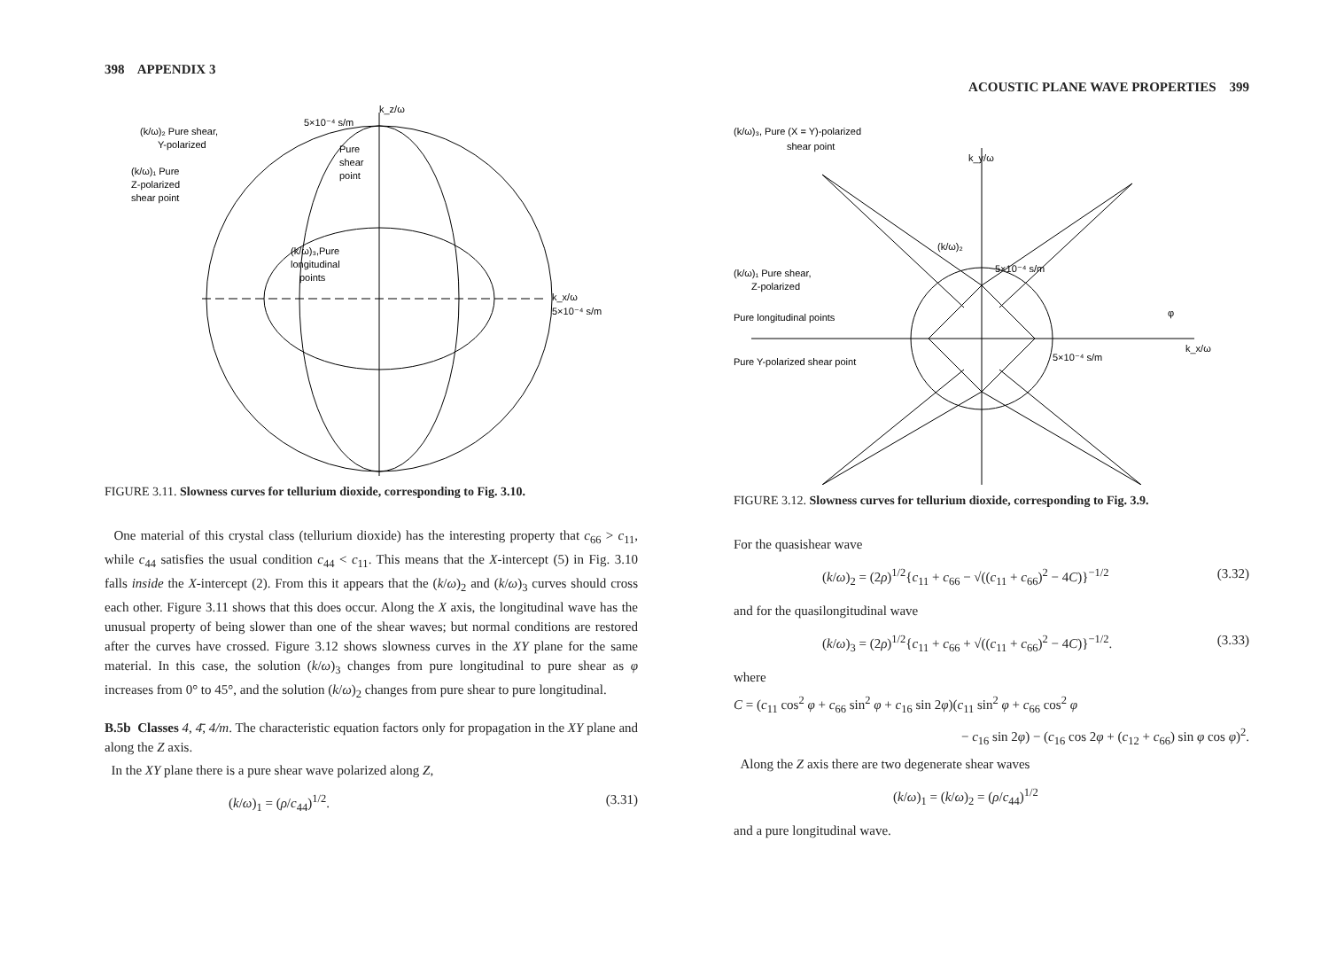398 APPENDIX 3
(k/ω)₂ Pure shear,
Y-polarized
(k/ω)₁ Pure
Z-polarized
shear point
5×10⁻⁴ s/m
k_z/ω
Pure
shear
point
(k/ω)₃,Pure
longitudinal
points
k_x/ω
5×10⁻⁴ s/m
FIGURE 3.11. Slowness curves for tellurium dioxide, corresponding to Fig. 3.10.
One material of this crystal class (tellurium dioxide) has the interesting property that c<sub>66</sub> > c<sub>11</sub>, while c<sub>44</sub> satisfies the usual condition c<sub>44</sub> < c<sub>11</sub>. This means that the X-intercept (5) in Fig. 3.10 falls inside the X-intercept (2). From this it appears that the (k/ω)<sub>2</sub> and (k/ω)<sub>3</sub> curves should cross each other. Figure 3.11 shows that this does occur. Along the X axis, the longitudinal wave has the unusual property of being slower than one of the shear waves; but normal conditions are restored after the curves have crossed. Figure 3.12 shows slowness curves in the XY plane for the same material. In this case, the solution (k/ω)<sub>3</sub> changes from pure longitudinal to pure shear as φ increases from 0° to 45°, and the solution (k/ω)<sub>2</sub> changes from pure shear to pure longitudinal.
B.5b Classes 4, 4̄, 4/m. The characteristic equation factors only for propagation in the XY plane and along the Z axis.
In the XY plane there is a pure shear wave polarized along Z,
(k/ω)<sub>1</sub> = (ρ/c<sub>44</sub>)<sup>1/2</sup>. (3.31)
ACOUSTIC PLANE WAVE PROPERTIES 399
(k/ω)₃, Pure (X = Y)-polarized
shear point
k_y/ω
(k/ω)₂
(k/ω)₁ Pure shear,
Z-polarized
5×10⁻⁴ s/m
Pure longitudinal points
Pure Y-polarized shear point
5×10⁻⁴ s/m
φ
k_x/ω
FIGURE 3.12. Slowness curves for tellurium dioxide, corresponding to Fig. 3.9.
For the quasishear wave
(k/ω)<sub>2</sub> = (2ρ)<sup>1/2</sup>{c<sub>11</sub> + c<sub>66</sub> − √((c<sub>11</sub> + c<sub>66</sub>)<sup>2</sup> − 4C)}<sup>−1/2</sup> (3.32)
and for the quasilongitudinal wave
(k/ω)<sub>3</sub> = (2ρ)<sup>1/2</sup>{c<sub>11</sub> + c<sub>66</sub> + √((c<sub>11</sub> + c<sub>66</sub>)<sup>2</sup> − 4C)}<sup>−1/2</sup>. (3.33)
where
C = (c<sub>11</sub> cos<sup>2</sup> φ + c<sub>66</sub> sin<sup>2</sup> φ + c<sub>16</sub> sin 2φ)(c<sub>11</sub> sin<sup>2</sup> φ + c<sub>66</sub> cos<sup>2</sup> φ
− c<sub>16</sub> sin 2φ) − (c<sub>16</sub> cos 2φ + (c<sub>12</sub> + c<sub>66</sub>) sin φ cos φ)<sup>2</sup>.
Along the Z axis there are two degenerate shear waves
(k/ω)<sub>1</sub> = (k/ω)<sub>2</sub> = (ρ/c<sub>44</sub>)<sup>1/2</sup>
and a pure longitudinal wave.